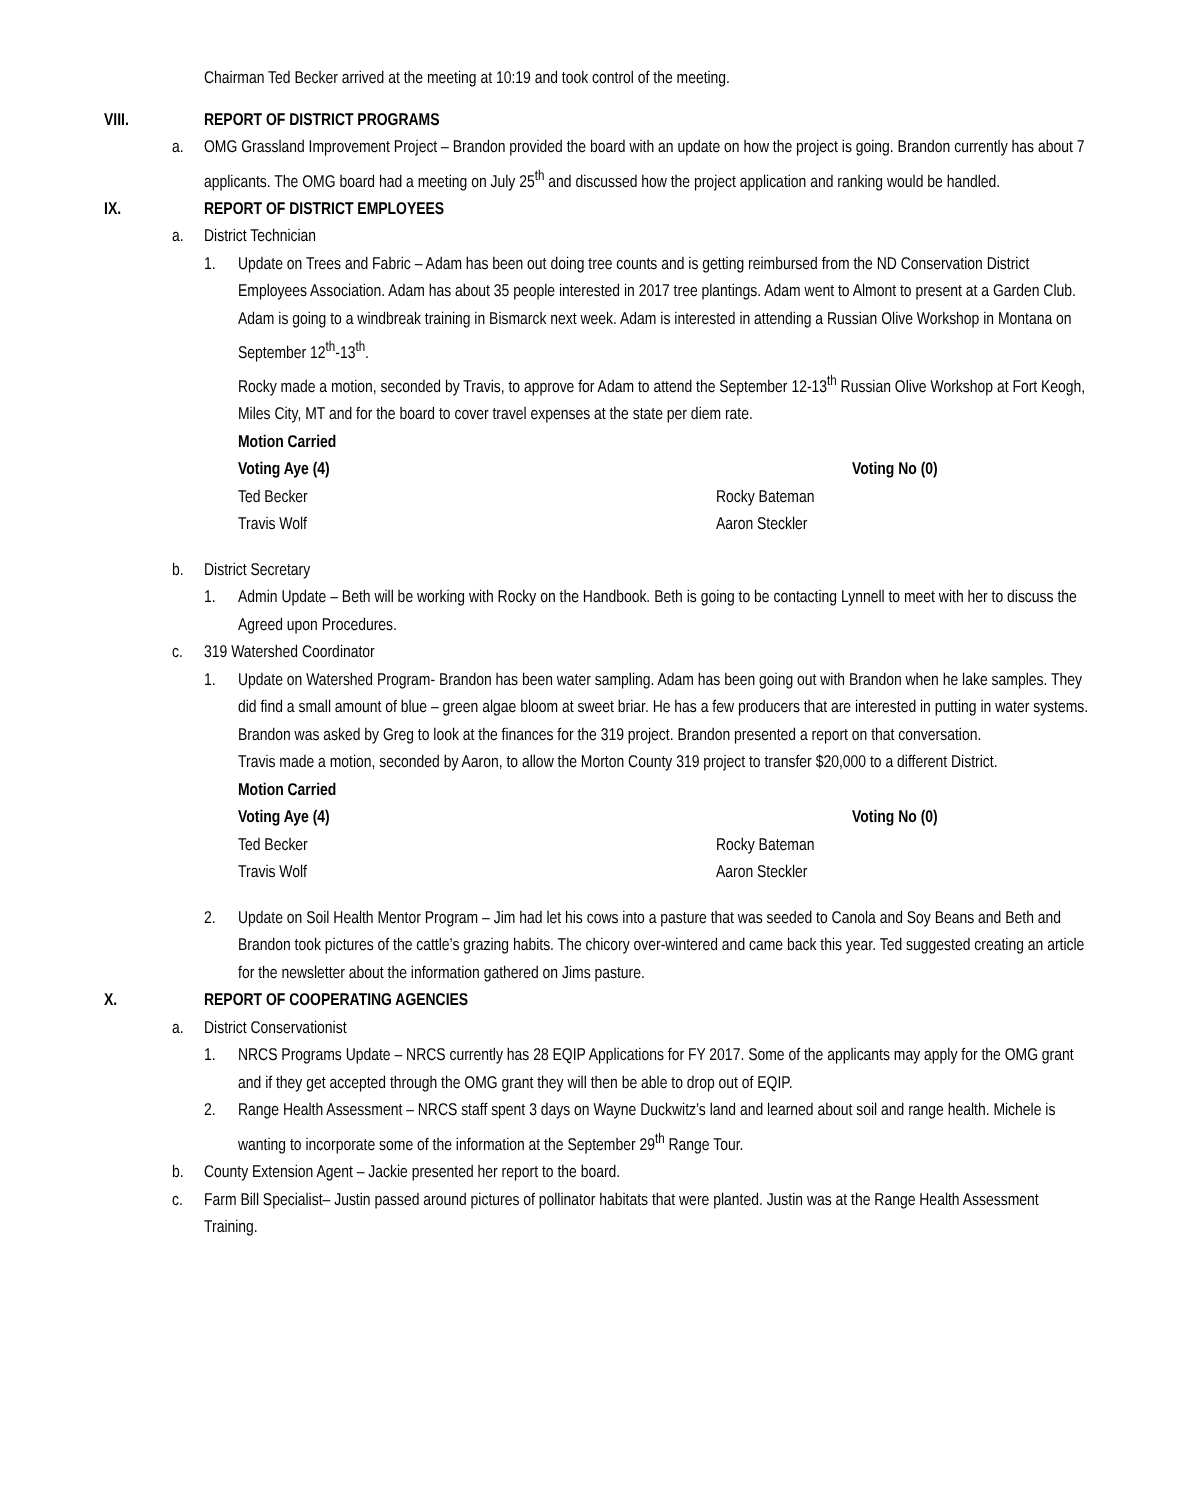Chairman Ted Becker arrived at the meeting at 10:19 and took control of the meeting.
VIII. REPORT OF DISTRICT PROGRAMS
a. OMG Grassland Improvement Project – Brandon provided the board with an update on how the project is going. Brandon currently has about 7 applicants. The OMG board had a meeting on July 25<sup>th</sup> and discussed how the project application and ranking would be handled.
IX. REPORT OF DISTRICT EMPLOYEES
a. District Technician
1. Update on Trees and Fabric – Adam has been out doing tree counts and is getting reimbursed from the ND Conservation District Employees Association. Adam has about 35 people interested in 2017 tree plantings. Adam went to Almont to present at a Garden Club. Adam is going to a windbreak training in Bismarck next week. Adam is interested in attending a Russian Olive Workshop in Montana on September 12<sup>th</sup>-13<sup>th</sup>.
Rocky made a motion, seconded by Travis, to approve for Adam to attend the September 12-13<sup>th</sup> Russian Olive Workshop at Fort Keogh, Miles City, MT and for the board to cover travel expenses at the state per diem rate.
Motion Carried
Voting Aye (4)
Ted Becker
Travis Wolf
Rocky Bateman
Aaron Steckler
Voting No (0)
b. District Secretary
1. Admin Update – Beth will be working with Rocky on the Handbook. Beth is going to be contacting Lynnell to meet with her to discuss the Agreed upon Procedures.
c. 319 Watershed Coordinator
1. Update on Watershed Program- Brandon has been water sampling. Adam has been going out with Brandon when he lake samples. They did find a small amount of blue – green algae bloom at sweet briar. He has a few producers that are interested in putting in water systems. Brandon was asked by Greg to look at the finances for the 319 project. Brandon presented a report on that conversation.
Travis made a motion, seconded by Aaron, to allow the Morton County 319 project to transfer $20,000 to a different District.
Motion Carried
Voting Aye (4)
Ted Becker
Travis Wolf
Rocky Bateman
Aaron Steckler
Voting No (0)
2. Update on Soil Health Mentor Program – Jim had let his cows into a pasture that was seeded to Canola and Soy Beans and Beth and Brandon took pictures of the cattle’s grazing habits. The chicory over-wintered and came back this year. Ted suggested creating an article for the newsletter about the information gathered on Jims pasture.
X. REPORT OF COOPERATING AGENCIES
a. District Conservationist
1. NRCS Programs Update – NRCS currently has 28 EQIP Applications for FY 2017. Some of the applicants may apply for the OMG grant and if they get accepted through the OMG grant they will then be able to drop out of EQIP.
2. Range Health Assessment – NRCS staff spent 3 days on Wayne Duckwitz’s land and learned about soil and range health. Michele is wanting to incorporate some of the information at the September 29<sup>th</sup> Range Tour.
b. County Extension Agent – Jackie presented her report to the board.
c. Farm Bill Specialist– Justin passed around pictures of pollinator habitats that were planted. Justin was at the Range Health Assessment Training.